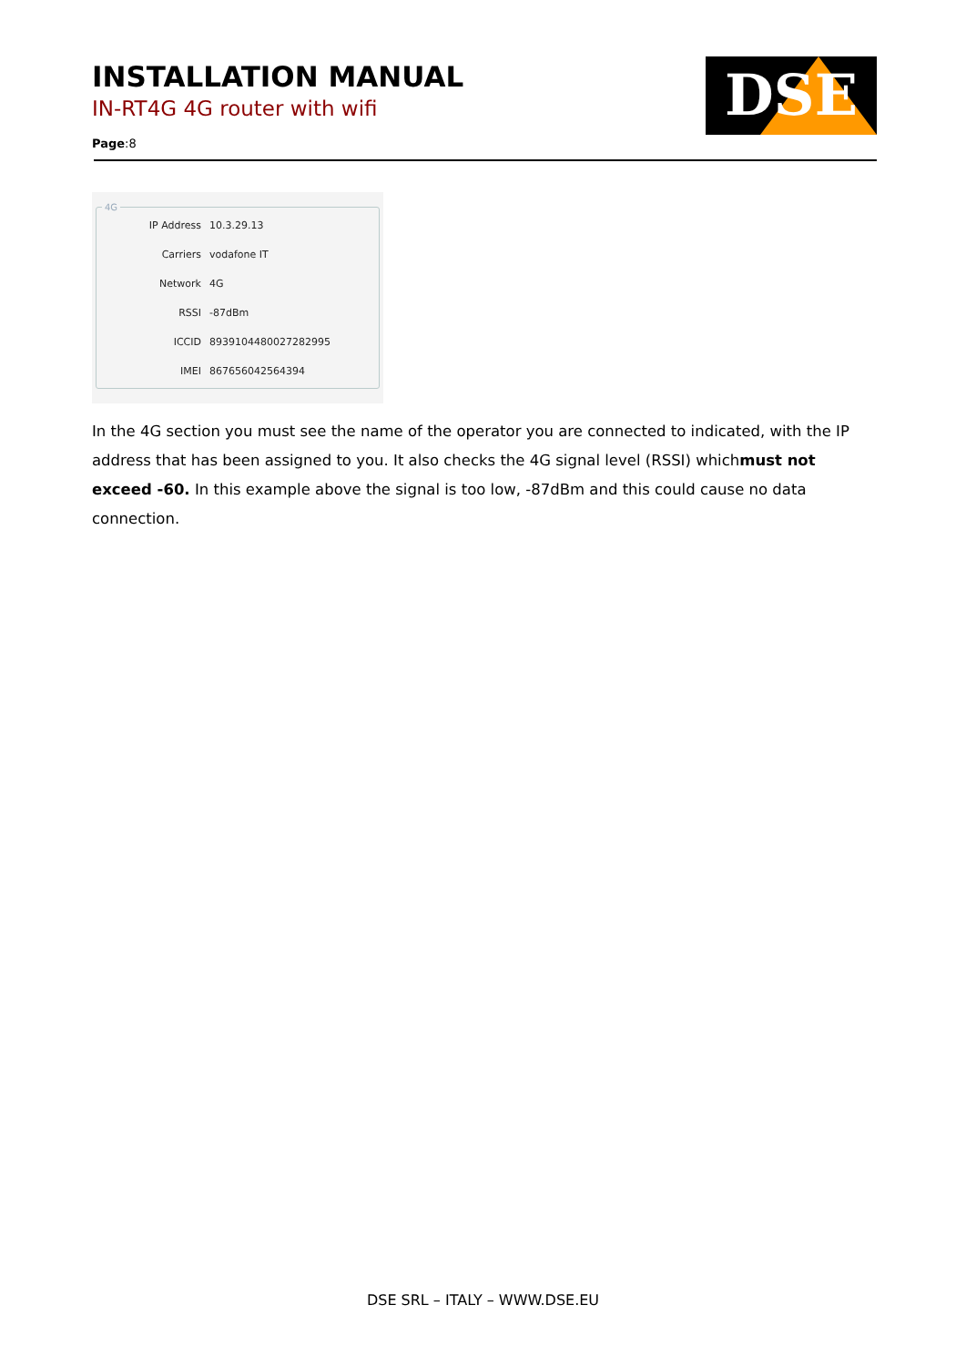INSTALLATION MANUAL
IN-RT4G 4G router with wifi
Page:8
DSE
4G
IP Address 10.3.29.13
Carriers vodafone IT
Network 4G
RSSI -87dBm
ICCID 89391044800272829​95
IMEI 867656042564394
In the 4G section you must see the name of the operator you are connected to indicated, with the IP address that has been assigned to you. It also checks the 4G signal level (RSSI) whichmust not exceed -60. In this example above the signal is too low, -87dBm and this could cause no data connection.
DSE SRL – ITALY – WWW.DSE.EU